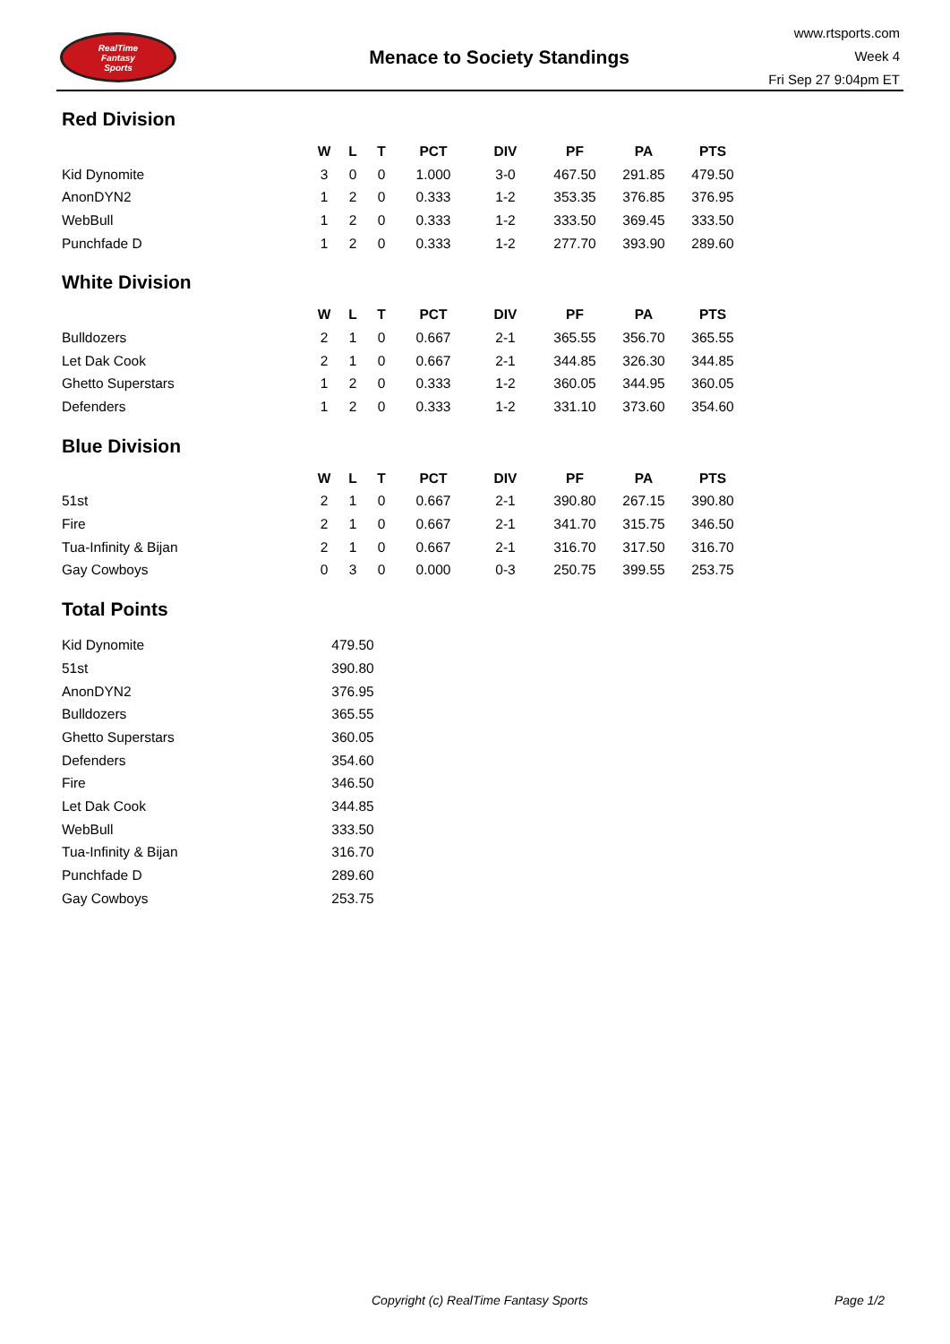RealTime
Fantasy
Sports
Menace to Society Standings
www.rtsports.com
Week 4
Fri Sep 27 9:04pm ET
Red Division
| | W | L | T | PCT | DIV | PF | PA | PTS |
| --- | --- | --- | --- | --- | --- | --- | --- | --- |
| Kid Dynomite | 3 | 0 | 0 | 1.000 | 3-0 | 467.50 | 291.85 | 479.50 |
| AnonDYN2 | 1 | 2 | 0 | 0.333 | 1-2 | 353.35 | 376.85 | 376.95 |
| WebBull | 1 | 2 | 0 | 0.333 | 1-2 | 333.50 | 369.45 | 333.50 |
| Punchfade D | 1 | 2 | 0 | 0.333 | 1-2 | 277.70 | 393.90 | 289.60 |
White Division
| | W | L | T | PCT | DIV | PF | PA | PTS |
| --- | --- | --- | --- | --- | --- | --- | --- | --- |
| Bulldozers | 2 | 1 | 0 | 0.667 | 2-1 | 365.55 | 356.70 | 365.55 |
| Let Dak Cook | 2 | 1 | 0 | 0.667 | 2-1 | 344.85 | 326.30 | 344.85 |
| Ghetto Superstars | 1 | 2 | 0 | 0.333 | 1-2 | 360.05 | 344.95 | 360.05 |
| Defenders | 1 | 2 | 0 | 0.333 | 1-2 | 331.10 | 373.60 | 354.60 |
Blue Division
| | W | L | T | PCT | DIV | PF | PA | PTS |
| --- | --- | --- | --- | --- | --- | --- | --- | --- |
| 51st | 2 | 1 | 0 | 0.667 | 2-1 | 390.80 | 267.15 | 390.80 |
| Fire | 2 | 1 | 0 | 0.667 | 2-1 | 341.70 | 315.75 | 346.50 |
| Tua-Infinity & Bijan | 2 | 1 | 0 | 0.667 | 2-1 | 316.70 | 317.50 | 316.70 |
| Gay Cowboys | 0 | 3 | 0 | 0.000 | 0-3 | 250.75 | 399.55 | 253.75 |
Total Points
| Kid Dynomite | 479.50 |
| 51st | 390.80 |
| AnonDYN2 | 376.95 |
| Bulldozers | 365.55 |
| Ghetto Superstars | 360.05 |
| Defenders | 354.60 |
| Fire | 346.50 |
| Let Dak Cook | 344.85 |
| WebBull | 333.50 |
| Tua-Infinity & Bijan | 316.70 |
| Punchfade D | 289.60 |
| Gay Cowboys | 253.75 |
Copyright (c) RealTime Fantasy Sports Page 1/2